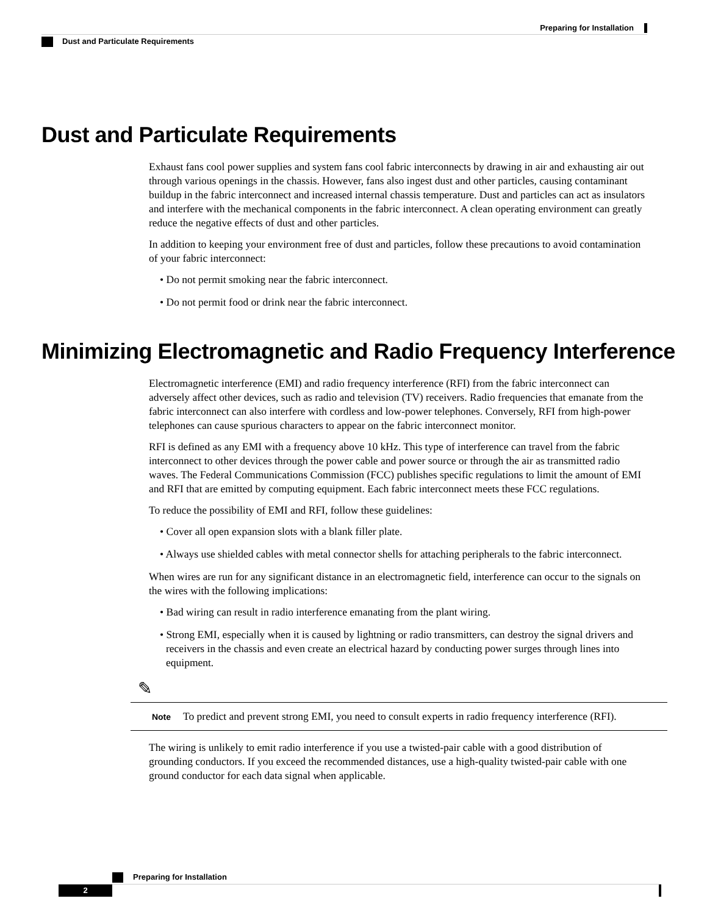Preparing for Installation
Dust and Particulate Requirements
Dust and Particulate Requirements
Exhaust fans cool power supplies and system fans cool fabric interconnects by drawing in air and exhausting air out through various openings in the chassis. However, fans also ingest dust and other particles, causing contaminant buildup in the fabric interconnect and increased internal chassis temperature. Dust and particles can act as insulators and interfere with the mechanical components in the fabric interconnect. A clean operating environment can greatly reduce the negative effects of dust and other particles.
In addition to keeping your environment free of dust and particles, follow these precautions to avoid contamination of your fabric interconnect:
• Do not permit smoking near the fabric interconnect.
• Do not permit food or drink near the fabric interconnect.
Minimizing Electromagnetic and Radio Frequency Interference
Electromagnetic interference (EMI) and radio frequency interference (RFI) from the fabric interconnect can adversely affect other devices, such as radio and television (TV) receivers. Radio frequencies that emanate from the fabric interconnect can also interfere with cordless and low-power telephones. Conversely, RFI from high-power telephones can cause spurious characters to appear on the fabric interconnect monitor.
RFI is defined as any EMI with a frequency above 10 kHz. This type of interference can travel from the fabric interconnect to other devices through the power cable and power source or through the air as transmitted radio waves. The Federal Communications Commission (FCC) publishes specific regulations to limit the amount of EMI and RFI that are emitted by computing equipment. Each fabric interconnect meets these FCC regulations.
To reduce the possibility of EMI and RFI, follow these guidelines:
• Cover all open expansion slots with a blank filler plate.
• Always use shielded cables with metal connector shells for attaching peripherals to the fabric interconnect.
When wires are run for any significant distance in an electromagnetic field, interference can occur to the signals on the wires with the following implications:
• Bad wiring can result in radio interference emanating from the plant wiring.
• Strong EMI, especially when it is caused by lightning or radio transmitters, can destroy the signal drivers and receivers in the chassis and even create an electrical hazard by conducting power surges through lines into equipment.
✎
Note To predict and prevent strong EMI, you need to consult experts in radio frequency interference (RFI).
The wiring is unlikely to emit radio interference if you use a twisted-pair cable with a good distribution of grounding conductors. If you exceed the recommended distances, use a high-quality twisted-pair cable with one ground conductor for each data signal when applicable.
Preparing for Installation
2